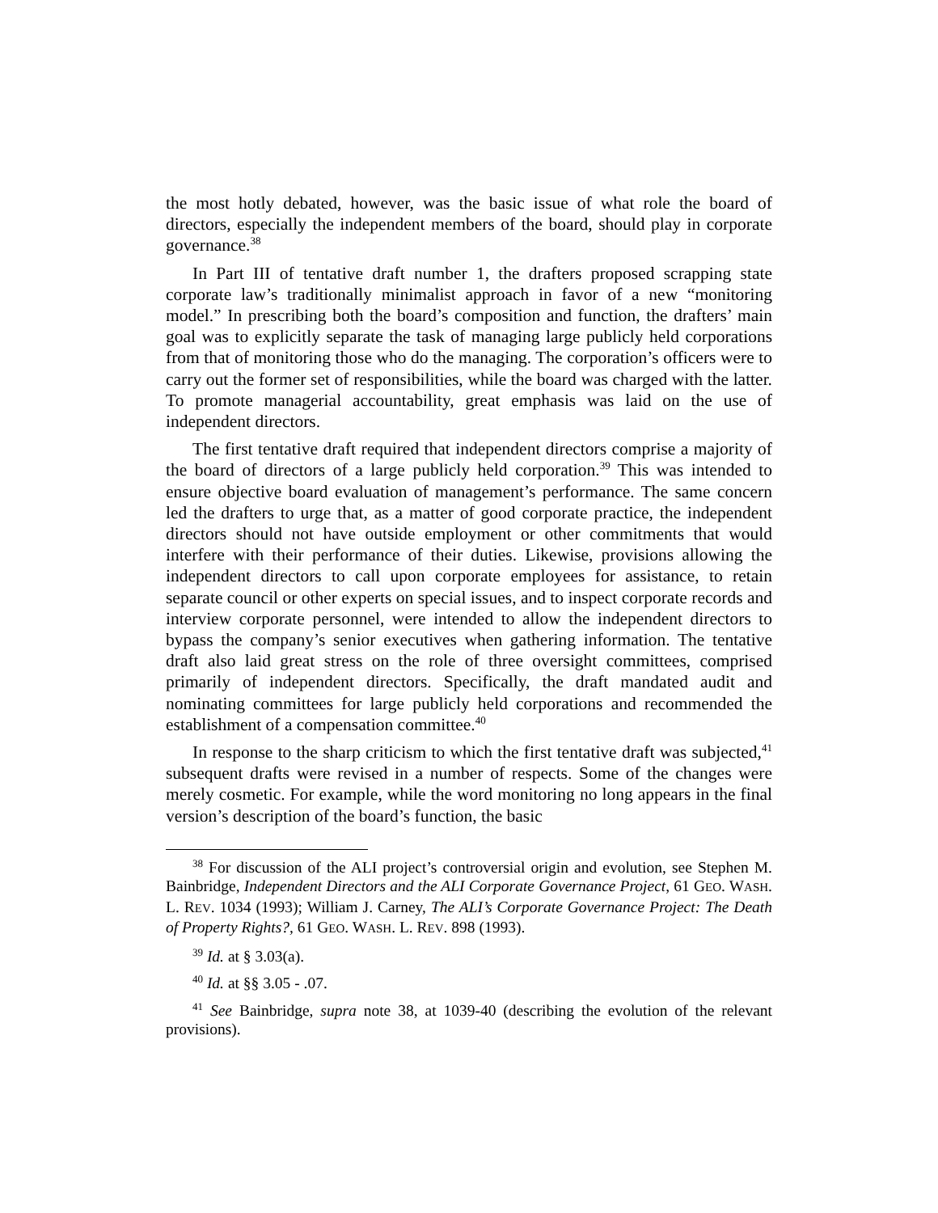the most hotly debated, however, was the basic issue of what role the board of directors, especially the independent members of the board, should play in corporate governance.<sup>38</sup>
In Part III of tentative draft number 1, the drafters proposed scrapping state corporate law’s traditionally minimalist approach in favor of a new “monitoring model.” In prescribing both the board’s composition and function, the drafters’ main goal was to explicitly separate the task of managing large publicly held corporations from that of monitoring those who do the managing. The corporation’s officers were to carry out the former set of responsibilities, while the board was charged with the latter. To promote managerial accountability, great emphasis was laid on the use of independent directors.
The first tentative draft required that independent directors comprise a majority of the board of directors of a large publicly held corporation.<sup>39</sup> This was intended to ensure objective board evaluation of management’s performance. The same concern led the drafters to urge that, as a matter of good corporate practice, the independent directors should not have outside employment or other commitments that would interfere with their performance of their duties. Likewise, provisions allowing the independent directors to call upon corporate employees for assistance, to retain separate council or other experts on special issues, and to inspect corporate records and interview corporate personnel, were intended to allow the independent directors to bypass the company’s senior executives when gathering information. The tentative draft also laid great stress on the role of three oversight committees, comprised primarily of independent directors. Specifically, the draft mandated audit and nominating committees for large publicly held corporations and recommended the establishment of a compensation committee.<sup>40</sup>
In response to the sharp criticism to which the first tentative draft was subjected,<sup>41</sup> subsequent drafts were revised in a number of respects. Some of the changes were merely cosmetic. For example, while the word monitoring no long appears in the final version’s description of the board’s function, the basic
<sup>38</sup> For discussion of the ALI project’s controversial origin and evolution, see Stephen M. Bainbridge, Independent Directors and the ALI Corporate Governance Project, 61 GEO. WASH. L. REV. 1034 (1993); William J. Carney, The ALI’s Corporate Governance Project: The Death of Property Rights?, 61 GEO. WASH. L. REV. 898 (1993).
<sup>39</sup> Id. at § 3.03(a).
<sup>40</sup> Id. at §§ 3.05 - .07.
<sup>41</sup> See Bainbridge, supra note 38, at 1039-40 (describing the evolution of the relevant provisions).